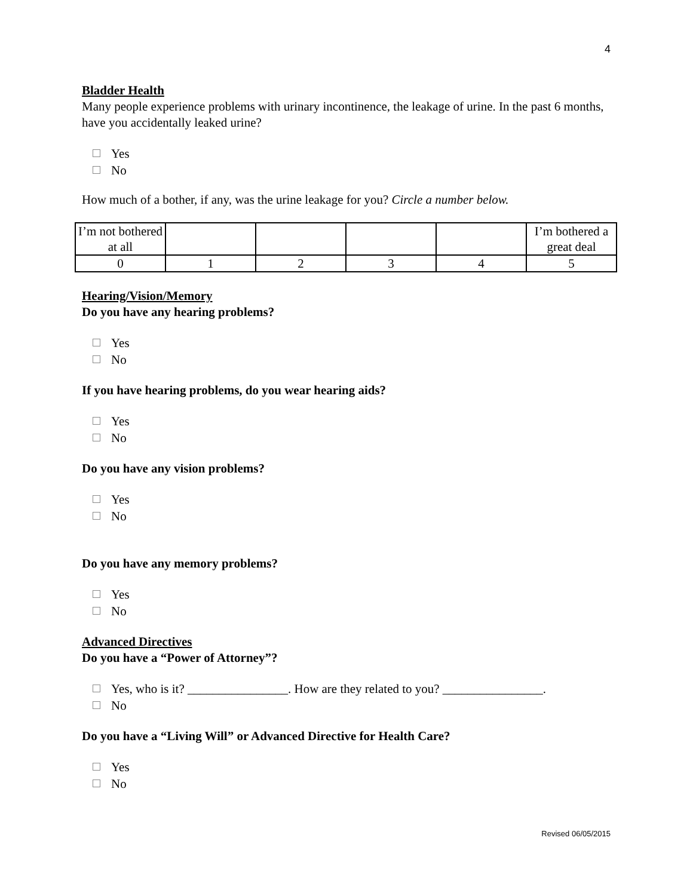4
Bladder Health
Many people experience problems with urinary incontinence, the leakage of urine. In the past 6 months, have you accidentally leaked urine?
Yes
No
How much of a bother, if any, was the urine leakage for you? Circle a number below.
| I’m not bothered at all | | | | | I’m bothered a great deal |
| 0 | 1 | 2 | 3 | 4 | 5 |
Hearing/Vision/Memory
Do you have any hearing problems?
Yes
No
If you have hearing problems, do you wear hearing aids?
Yes
No
Do you have any vision problems?
Yes
No
Do you have any memory problems?
Yes
No
Advanced Directives
Do you have a “Power of Attorney”?
Yes, who is it? ________________. How are they related to you? ________________.
No
Do you have a “Living Will” or Advanced Directive for Health Care?
Yes
No
Revised 06/05/2015